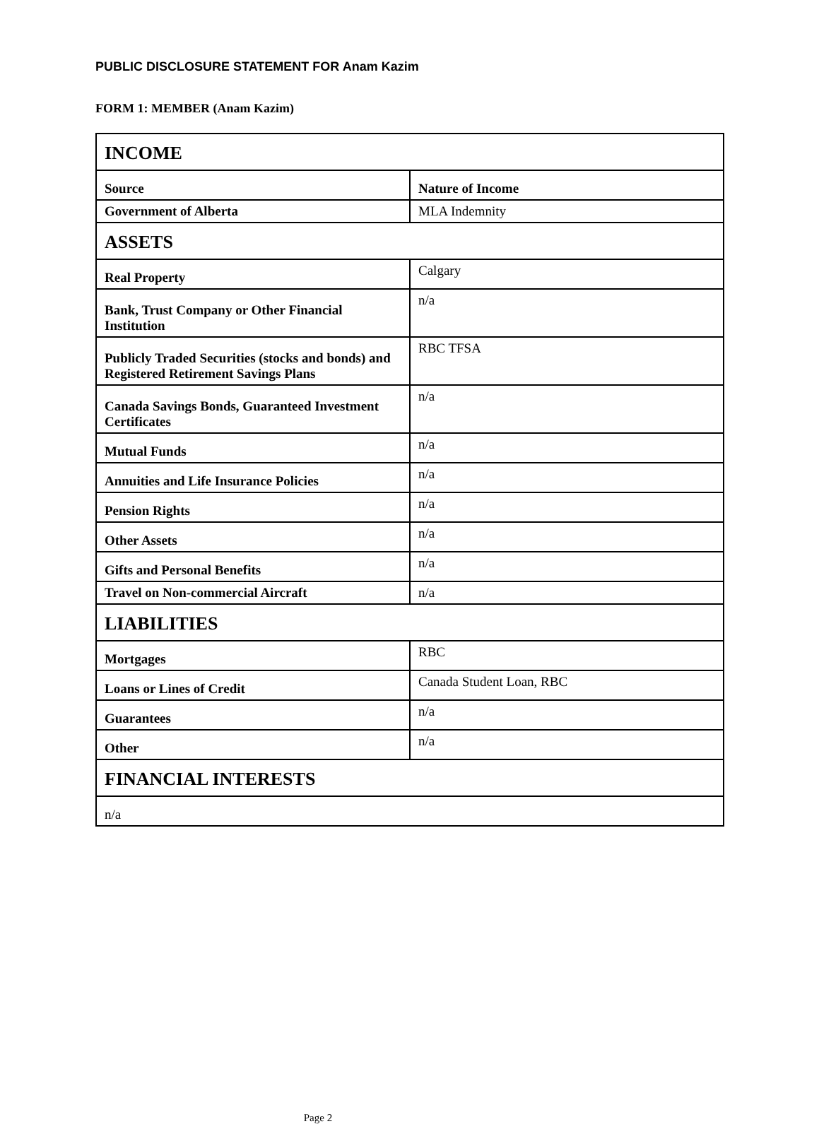PUBLIC DISCLOSURE STATEMENT FOR Anam Kazim
FORM 1: MEMBER (Anam Kazim)
| INCOME | |
| Source | Nature of Income |
| Government of Alberta | MLA Indemnity |
| ASSETS | |
| Real Property | Calgary |
| Bank, Trust Company or Other Financial Institution | n/a |
| Publicly Traded Securities (stocks and bonds) and Registered Retirement Savings Plans | RBC TFSA |
| Canada Savings Bonds, Guaranteed Investment Certificates | n/a |
| Mutual Funds | n/a |
| Annuities and Life Insurance Policies | n/a |
| Pension Rights | n/a |
| Other Assets | n/a |
| Gifts and Personal Benefits | n/a |
| Travel on Non-commercial Aircraft | n/a |
| LIABILITIES | |
| Mortgages | RBC |
| Loans or Lines of Credit | Canada Student Loan, RBC |
| Guarantees | n/a |
| Other | n/a |
| FINANCIAL INTERESTS | |
| n/a | |
Page 2